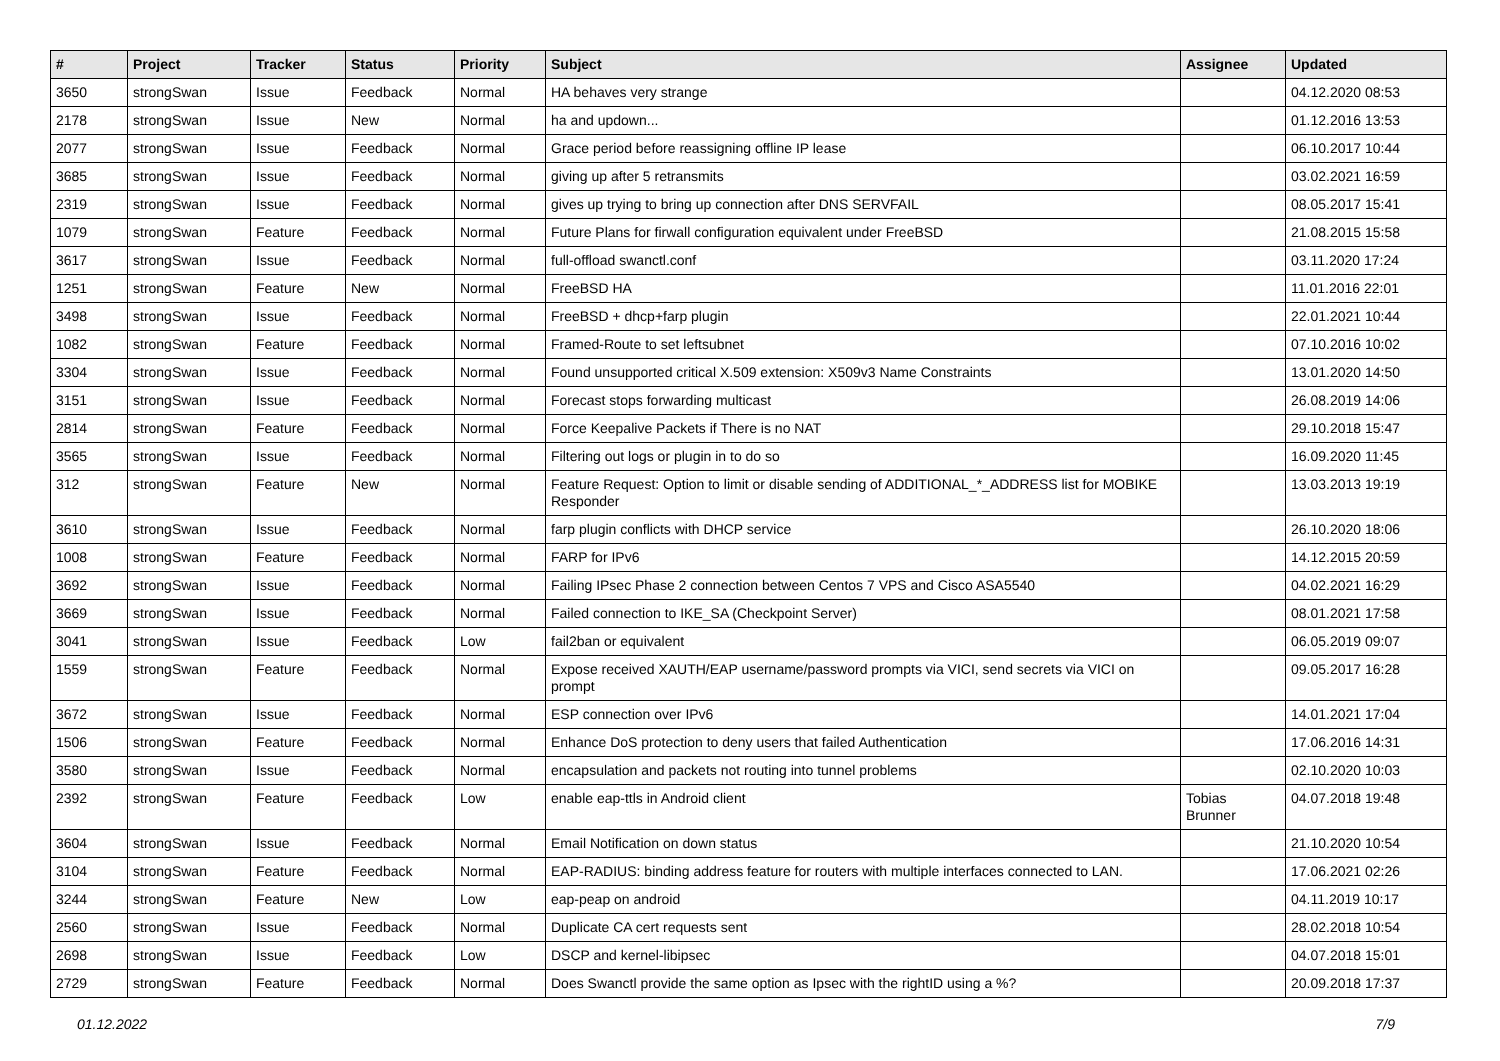| # | Project | Tracker | Status | Priority | Subject | Assignee | Updated |
| --- | --- | --- | --- | --- | --- | --- | --- |
| 3650 | strongSwan | Issue | Feedback | Normal | HA behaves very strange | | 04.12.2020 08:53 |
| 2178 | strongSwan | Issue | New | Normal | ha and updown... | | 01.12.2016 13:53 |
| 2077 | strongSwan | Issue | Feedback | Normal | Grace period before reassigning offline IP lease | | 06.10.2017 10:44 |
| 3685 | strongSwan | Issue | Feedback | Normal | giving up after 5 retransmits | | 03.02.2021 16:59 |
| 2319 | strongSwan | Issue | Feedback | Normal | gives up trying to bring up connection after DNS SERVFAIL | | 08.05.2017 15:41 |
| 1079 | strongSwan | Feature | Feedback | Normal | Future Plans for firwall configuration equivalent under FreeBSD | | 21.08.2015 15:58 |
| 3617 | strongSwan | Issue | Feedback | Normal | full-offload swanctl.conf | | 03.11.2020 17:24 |
| 1251 | strongSwan | Feature | New | Normal | FreeBSD HA | | 11.01.2016 22:01 |
| 3498 | strongSwan | Issue | Feedback | Normal | FreeBSD + dhcp+farp plugin | | 22.01.2021 10:44 |
| 1082 | strongSwan | Feature | Feedback | Normal | Framed-Route to set leftsubnet | | 07.10.2016 10:02 |
| 3304 | strongSwan | Issue | Feedback | Normal | Found unsupported critical X.509 extension: X509v3 Name Constraints | | 13.01.2020 14:50 |
| 3151 | strongSwan | Issue | Feedback | Normal | Forecast stops forwarding multicast | | 26.08.2019 14:06 |
| 2814 | strongSwan | Feature | Feedback | Normal | Force Keepalive Packets if There is no NAT | | 29.10.2018 15:47 |
| 3565 | strongSwan | Issue | Feedback | Normal | Filtering out logs or plugin in to do so | | 16.09.2020 11:45 |
| 312 | strongSwan | Feature | New | Normal | Feature Request: Option to limit or disable sending of ADDITIONAL_*_ADDRESS list for MOBIKE Responder | | 13.03.2013 19:19 |
| 3610 | strongSwan | Issue | Feedback | Normal | farp plugin conflicts with DHCP service | | 26.10.2020 18:06 |
| 1008 | strongSwan | Feature | Feedback | Normal | FARP for IPv6 | | 14.12.2015 20:59 |
| 3692 | strongSwan | Issue | Feedback | Normal | Failing IPsec Phase 2 connection between Centos 7 VPS and Cisco ASA5540 | | 04.02.2021 16:29 |
| 3669 | strongSwan | Issue | Feedback | Normal | Failed connection to IKE_SA (Checkpoint Server) | | 08.01.2021 17:58 |
| 3041 | strongSwan | Issue | Feedback | Low | fail2ban or equivalent | | 06.05.2019 09:07 |
| 1559 | strongSwan | Feature | Feedback | Normal | Expose received XAUTH/EAP username/password prompts via VICI, send secrets via VICI on prompt | | 09.05.2017 16:28 |
| 3672 | strongSwan | Issue | Feedback | Normal | ESP connection over IPv6 | | 14.01.2021 17:04 |
| 1506 | strongSwan | Feature | Feedback | Normal | Enhance DoS protection to deny users that failed Authentication | | 17.06.2016 14:31 |
| 3580 | strongSwan | Issue | Feedback | Normal | encapsulation and packets not routing into tunnel problems | | 02.10.2020 10:03 |
| 2392 | strongSwan | Feature | Feedback | Low | enable eap-ttls in Android client | Tobias Brunner | 04.07.2018 19:48 |
| 3604 | strongSwan | Issue | Feedback | Normal | Email Notification on down status | | 21.10.2020 10:54 |
| 3104 | strongSwan | Feature | Feedback | Normal | EAP-RADIUS: binding address feature for routers with multiple interfaces connected to LAN. | | 17.06.2021 02:26 |
| 3244 | strongSwan | Feature | New | Low | eap-peap on android | | 04.11.2019 10:17 |
| 2560 | strongSwan | Issue | Feedback | Normal | Duplicate CA cert requests sent | | 28.02.2018 10:54 |
| 2698 | strongSwan | Issue | Feedback | Low | DSCP and kernel-libipsec | | 04.07.2018 15:01 |
| 2729 | strongSwan | Feature | Feedback | Normal | Does Swanctl provide the same option as Ipsec with the rightID using a %? | | 20.09.2018 17:37 |
01.12.2022 7/9